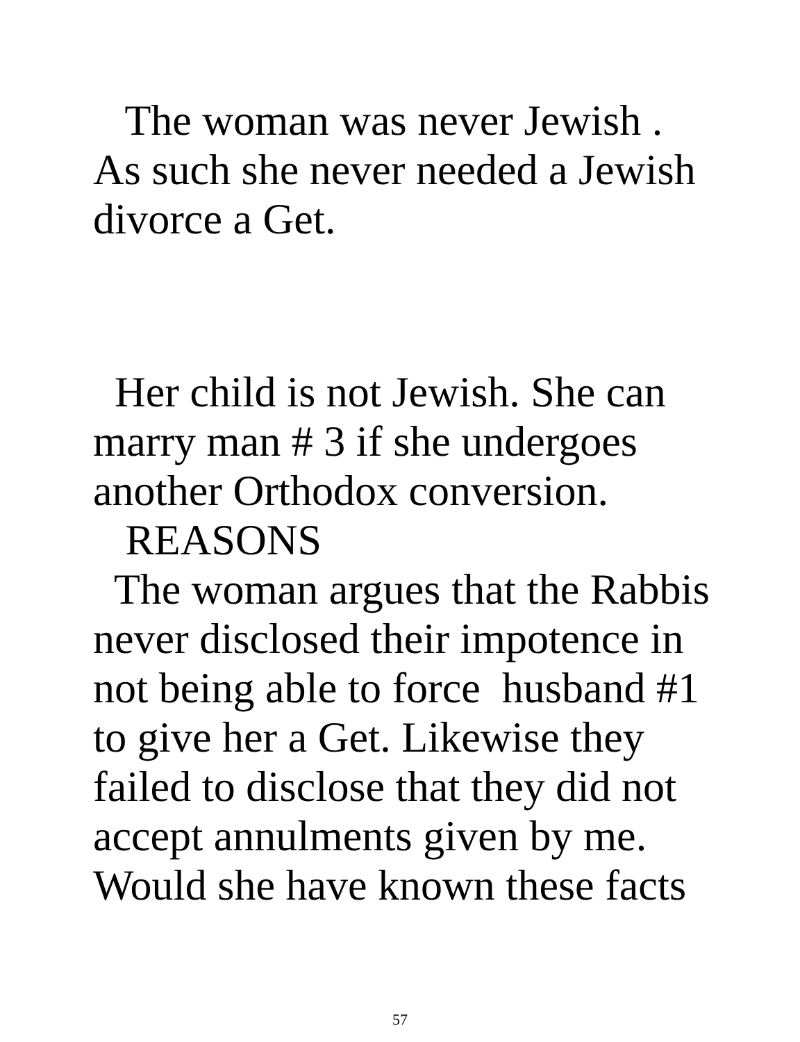The woman was never Jewish .
As such she never needed a Jewish
divorce a Get.
Her child is not Jewish. She can
marry man # 3 if she undergoes
another Orthodox conversion.
REASONS
The woman argues that the Rabbis
never disclosed their impotence in
not being able to force husband #1
to give her a Get. Likewise they
failed to disclose that they did not
accept annulments given by me.
Would she have known these facts
57